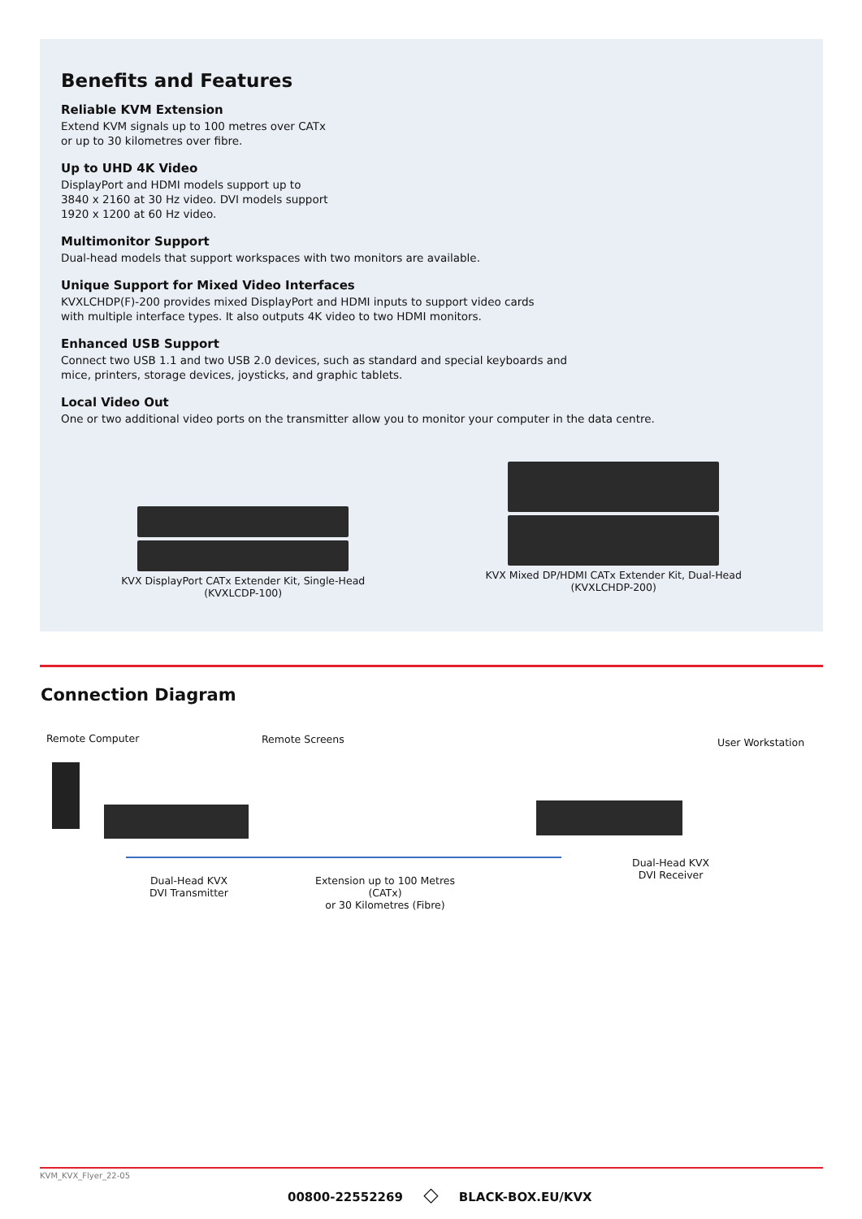Benefits and Features
Reliable KVM Extension
Extend KVM signals up to 100 metres over CATx
or up to 30 kilometres over fibre.
Up to UHD 4K Video
DisplayPort and HDMI models support up to
3840 x 2160 at 30 Hz video. DVI models support
1920 x 1200 at 60 Hz video.
Multimonitor Support
Dual-head models that support workspaces with two monitors are available.
Unique Support for Mixed Video Interfaces
KVXLCHDP(F)-200 provides mixed DisplayPort and HDMI inputs to support video cards
with multiple interface types. It also outputs 4K video to two HDMI monitors.
Enhanced USB Support
Connect two USB 1.1 and two USB 2.0 devices, such as standard and special keyboards and
mice, printers, storage devices, joysticks, and graphic tablets.
Local Video Out
One or two additional video ports on the transmitter allow you to monitor your computer in the data centre.
KVX DisplayPort CATx Extender Kit, Single-Head
(KVXLCDP-100)
KVX Mixed DP/HDMI CATx Extender Kit, Dual-Head
(KVXLCHDP-200)
Connection Diagram
Remote Computer Remote Screens User Workstation
Dual-Head KVX
DVI Transmitter
Extension up to 100 Metres
(CATx)
or 30 Kilometres (Fibre)
Dual-Head KVX
DVI Receiver
KVM_KVX_Flyer_22-05
00800-22552269 ◇ BLACK-BOX.EU/KVX